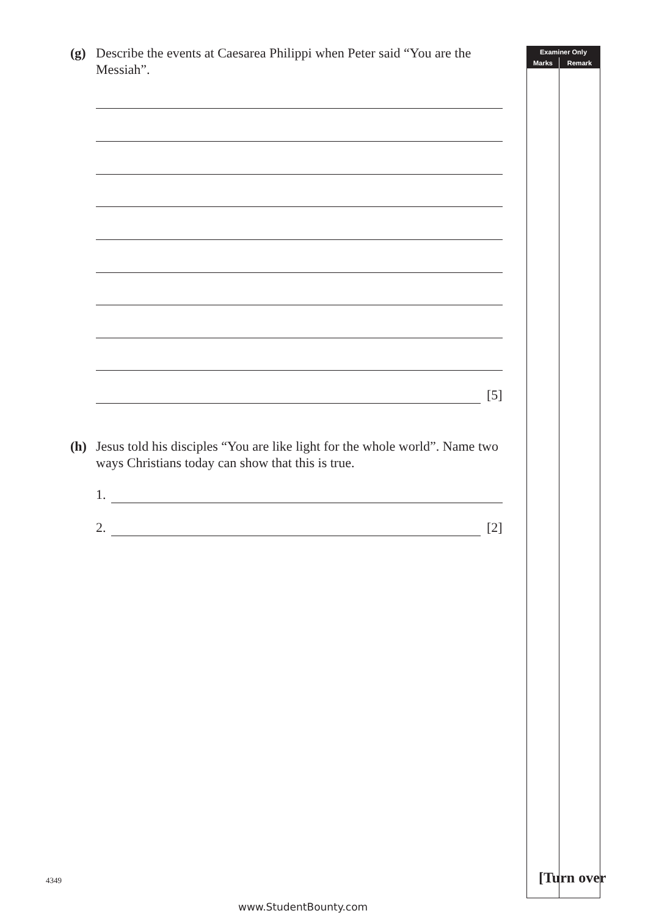(g) Describe the events at Caesarea Philippi when Peter said “You are the Messiah”.
[5]
(h) Jesus told his disciples “You are like light for the whole world”. Name two ways Christians today can show that this is true.
1.
2. [2]
| Examiner Only | |
| --- | --- |
| Marks | Remark |
4349 [Turn over
www.StudentBounty.com